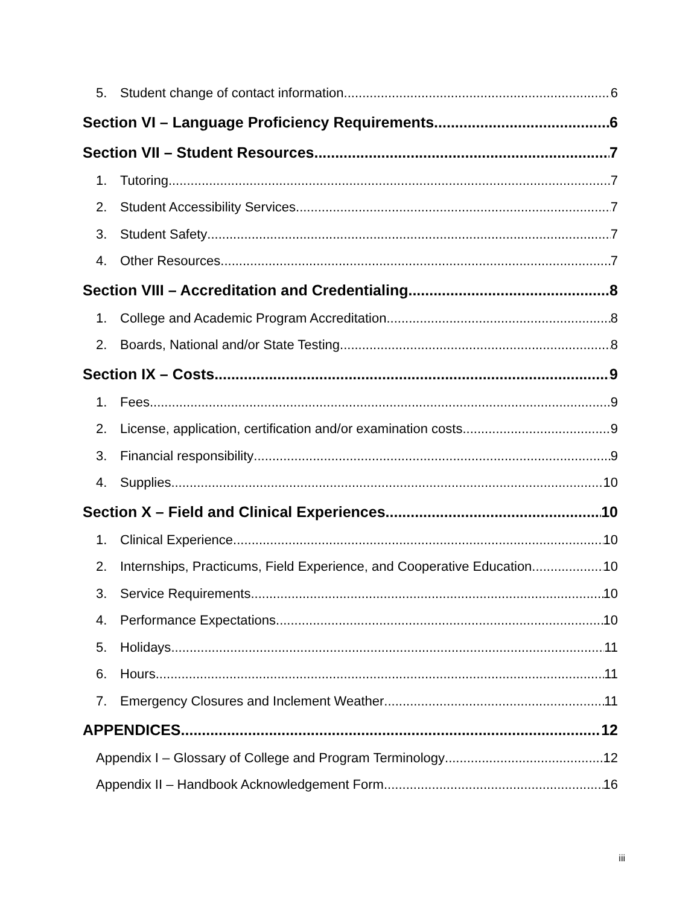5. Student change of contact information 6
Section VI – Language Proficiency Requirements 6
Section VII – Student Resources 7
1. Tutoring 7
2. Student Accessibility Services 7
3. Student Safety 7
4. Other Resources 7
Section VIII – Accreditation and Credentialing 8
1. College and Academic Program Accreditation 8
2. Boards, National and/or State Testing 8
Section IX – Costs 9
1. Fees 9
2. License, application, certification and/or examination costs 9
3. Financial responsibility 9
4. Supplies 10
Section X – Field and Clinical Experiences 10
1. Clinical Experience 10
2. Internships, Practicums, Field Experience, and Cooperative Education 10
3. Service Requirements 10
4. Performance Expectations 10
5. Holidays 11
6. Hours 11
7. Emergency Closures and Inclement Weather 11
APPENDICES 12
Appendix I – Glossary of College and Program Terminology 12
Appendix II – Handbook Acknowledgement Form 16
iii